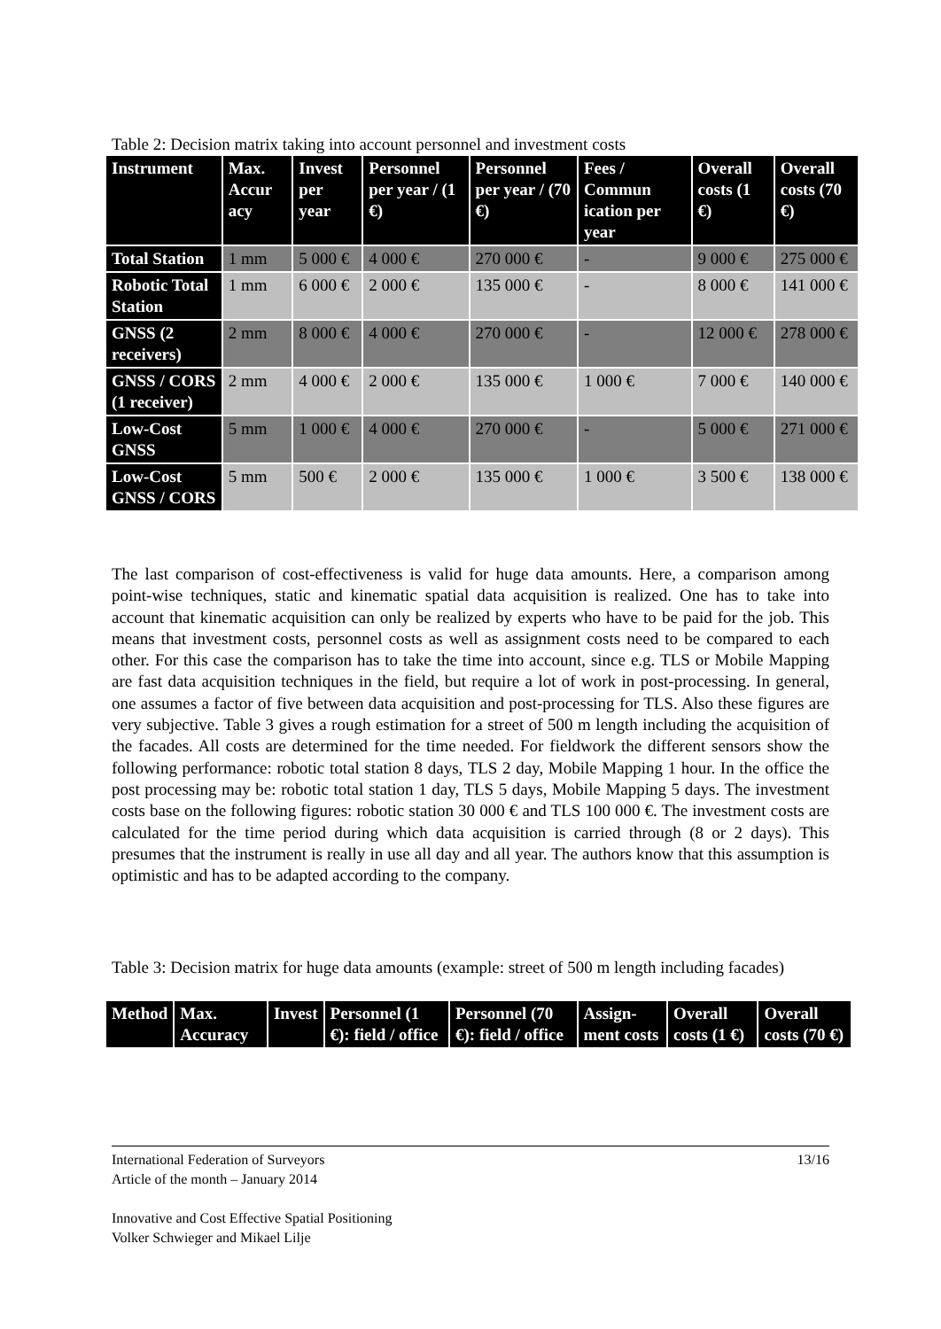Table 2: Decision matrix taking into account personnel and investment costs
| Instrument | Max. Accur acy | Invest per year | Personnel per year / (1 €) | Personnel per year / (70 €) | Fees / Commun ication per year | Overall costs (1 €) | Overall costs (70 €) |
| --- | --- | --- | --- | --- | --- | --- | --- |
| Total Station | 1 mm | 5 000 € | 4 000 € | 270 000 € | - | 9 000 € | 275 000 € |
| Robotic Total Station | 1 mm | 6 000 € | 2 000 € | 135 000 € | - | 8 000 € | 141 000 € |
| GNSS (2 receivers) | 2 mm | 8 000 € | 4 000 € | 270 000 € | - | 12 000 € | 278 000 € |
| GNSS / CORS (1 receiver) | 2 mm | 4 000 € | 2 000 € | 135 000 € | 1 000 € | 7 000 € | 140 000 € |
| Low-Cost GNSS | 5 mm | 1 000 € | 4 000 € | 270 000 € | - | 5 000 € | 271 000 € |
| Low-Cost GNSS / CORS | 5 mm | 500 € | 2 000 € | 135 000 € | 1 000 € | 3 500 € | 138 000 € |
The last comparison of cost-effectiveness is valid for huge data amounts. Here, a comparison among point-wise techniques, static and kinematic spatial data acquisition is realized. One has to take into account that kinematic acquisition can only be realized by experts who have to be paid for the job. This means that investment costs, personnel costs as well as assignment costs need to be compared to each other. For this case the comparison has to take the time into account, since e.g. TLS or Mobile Mapping are fast data acquisition techniques in the field, but require a lot of work in post-processing. In general, one assumes a factor of five between data acquisition and post-processing for TLS. Also these figures are very subjective. Table 3 gives a rough estimation for a street of 500 m length including the acquisition of the facades. All costs are determined for the time needed. For fieldwork the different sensors show the following performance: robotic total station 8 days, TLS 2 day, Mobile Mapping 1 hour. In the office the post processing may be: robotic total station 1 day, TLS 5 days, Mobile Mapping 5 days. The investment costs base on the following figures: robotic station 30 000 € and TLS 100 000 €. The investment costs are calculated for the time period during which data acquisition is carried through (8 or 2 days). This presumes that the instrument is really in use all day and all year. The authors know that this assumption is optimistic and has to be adapted according to the company.
Table 3: Decision matrix for huge data amounts (example: street of 500 m length including facades)
| Method | Max. Accuracy | Invest | Personnel (1 €): field / office | Personnel (70 €): field / office | Assign-ment costs | Overall costs (1 €) | Overall costs (70 €) |
| --- | --- | --- | --- | --- | --- | --- | --- |
13/16 International Federation of Surveyors
Article of the month – January 2014
Innovative and Cost Effective Spatial Positioning
Volker Schwieger and Mikael Lilje